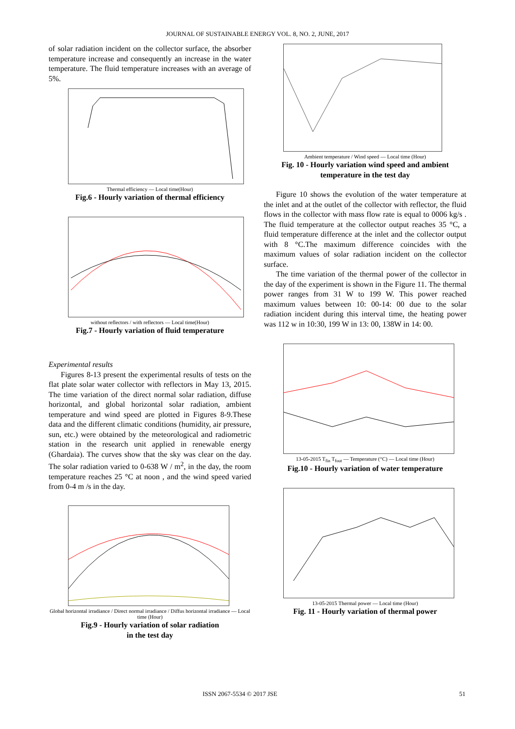JOURNAL OF SUSTAINABLE ENERGY VOL. 8, NO. 2, JUNE, 2017
of solar radiation incident on the collector surface, the absorber temperature increase and consequently an increase in the water temperature. The fluid temperature increases with an average of 5%.
Thermal efficiency — Local time(Hour)
Fig.6 - Hourly variation of thermal efficiency
without reflectors / with reflectors — Local time(Hour)
Fig.7 - Hourly variation of fluid temperature
Experimental results
Figures 8-13 present the experimental results of tests on the flat plate solar water collector with reflectors in May 13, 2015. The time variation of the direct normal solar radiation, diffuse horizontal, and global horizontal solar radiation, ambient temperature and wind speed are plotted in Figures 8-9.These data and the different climatic conditions (humidity, air pressure, sun, etc.) were obtained by the meteorological and radiometric station in the research unit applied in renewable energy (Ghardaia). The curves show that the sky was clear on the day. The solar radiation varied to 0-638 W / m<sup>2</sup>, in the day, the room temperature reaches 25 °C at noon , and the wind speed varied from 0-4 m /s in the day.
Global horizontal irradiance / Direct normal irradiance / Diffus horizontal irradiance — Local time (Hour)
Fig.9 - Hourly variation of solar radiation
in the test day
Ambient temperature / Wind speed — Local time (Hour)
Fig. 10 - Hourly variation wind speed and ambient temperature in the test day
Figure 10 shows the evolution of the water temperature at the inlet and at the outlet of the collector with reflector, the fluid flows in the collector with mass flow rate is equal to 0006 kg/s . The fluid temperature at the collector output reaches 35 °C, a fluid temperature difference at the inlet and the collector output with 8 °C.The maximum difference coincides with the maximum values of solar radiation incident on the collector surface.
The time variation of the thermal power of the collector in the day of the experiment is shown in the Figure 11. The thermal power ranges from 31 W to 199 W. This power reached maximum values between 10: 00-14: 00 due to the solar radiation incident during this interval time, the heating power was 112 w in 10:30, 199 W in 13: 00, 138W in 14: 00.
13-05-2015 T<sub>fin</sub> T<sub>fout</sub> — Temperature (°C) — Local time (Hour)
Fig.10 - Hourly variation of water temperature
13-05-2015 Thermal power — Local time (Hour)
Fig. 11 - Hourly variation of thermal power
ISSN 2067-5534 © 2017 JSE 51